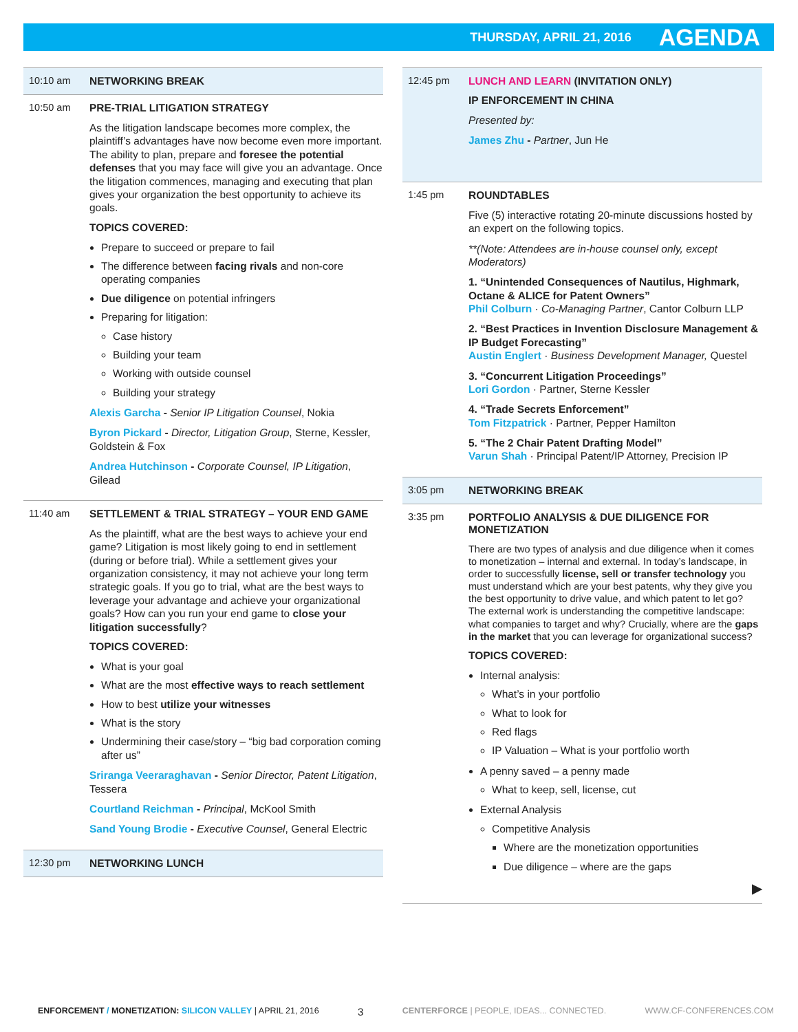THURSDAY, APRIL 21, 2016 AGENDA
10:10 am NETWORKING BREAK
10:50 am PRE-TRIAL LITIGATION STRATEGY
As the litigation landscape becomes more complex, the plaintiff’s advantages have now become even more important. The ability to plan, prepare and foresee the potential defenses that you may face will give you an advantage. Once the litigation commences, managing and executing that plan gives your organization the best opportunity to achieve its goals.
TOPICS COVERED:
Prepare to succeed or prepare to fail
The difference between facing rivals and non-core operating companies
Due diligence on potential infringers
Preparing for litigation:
Case history
Building your team
Working with outside counsel
Building your strategy
Alexis Garcha - Senior IP Litigation Counsel, Nokia
Byron Pickard - Director, Litigation Group, Sterne, Kessler, Goldstein & Fox
Andrea Hutchinson - Corporate Counsel, IP Litigation, Gilead
11:40 am SETTLEMENT & TRIAL STRATEGY – YOUR END GAME
As the plaintiff, what are the best ways to achieve your end game? Litigation is most likely going to end in settlement (during or before trial). While a settlement gives your organization consistency, it may not achieve your long term strategic goals. If you go to trial, what are the best ways to leverage your advantage and achieve your organizational goals? How can you run your end game to close your litigation successfully?
TOPICS COVERED:
What is your goal
What are the most effective ways to reach settlement
How to best utilize your witnesses
What is the story
Undermining their case/story – “big bad corporation coming after us”
Sriranga Veeraraghavan - Senior Director, Patent Litigation, Tessera
Courtland Reichman - Principal, McKool Smith
Sand Young Brodie - Executive Counsel, General Electric
12:30 pm NETWORKING LUNCH
12:45 pm LUNCH AND LEARN (INVITATION ONLY)
IP ENFORCEMENT IN CHINA
Presented by:
James Zhu - Partner, Jun He
1:45 pm ROUNDTABLES
Five (5) interactive rotating 20-minute discussions hosted by an expert on the following topics.
**(Note: Attendees are in-house counsel only, except Moderators)
1. “Unintended Consequences of Nautilus, Highmark, Octane & ALICE for Patent Owners”
Phil Colburn · Co-Managing Partner, Cantor Colburn LLP
2. “Best Practices in Invention Disclosure Management & IP Budget Forecasting”
Austin Englert · Business Development Manager, Questel
3. “Concurrent Litigation Proceedings”
Lori Gordon · Partner, Sterne Kessler
4. “Trade Secrets Enforcement”
Tom Fitzpatrick · Partner, Pepper Hamilton
5. “The 2 Chair Patent Drafting Model”
Varun Shah · Principal Patent/IP Attorney, Precision IP
3:05 pm NETWORKING BREAK
3:35 pm PORTFOLIO ANALYSIS & DUE DILIGENCE FOR MONETIZATION
There are two types of analysis and due diligence when it comes to monetization – internal and external. In today’s landscape, in order to successfully license, sell or transfer technology you must understand which are your best patents, why they give you the best opportunity to drive value, and which patent to let go? The external work is understanding the competitive landscape: what companies to target and why? Crucially, where are the gaps in the market that you can leverage for organizational success?
TOPICS COVERED:
Internal analysis:
What’s in your portfolio
What to look for
Red flags
IP Valuation – What is your portfolio worth
A penny saved – a penny made
What to keep, sell, license, cut
External Analysis
Competitive Analysis
Where are the monetization opportunities
Due diligence – where are the gaps
▶
ENFORCEMENT / MONETIZATION: SILICON VALLEY | APRIL 21, 2016 3 CENTERFORCE | PEOPLE, IDEAS... CONNECTED. WWW.CF-CONFERENCES.COM